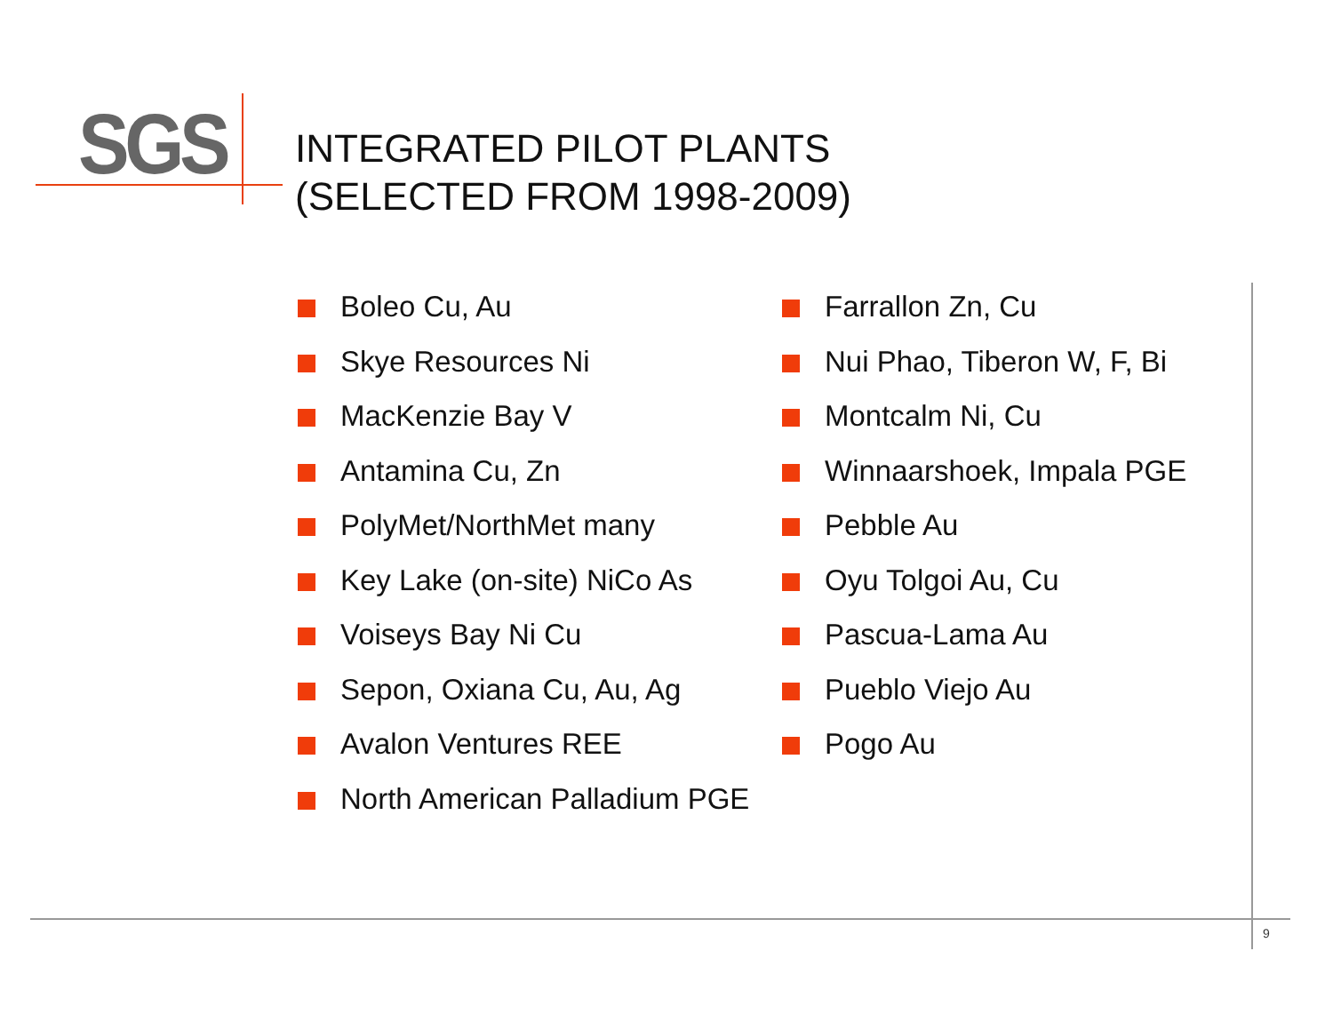SGS
INTEGRATED PILOT PLANTS
(SELECTED FROM 1998-2009)
Boleo Cu, Au
Skye Resources Ni
MacKenzie Bay V
Antamina Cu, Zn
PolyMet/NorthMet many
Key Lake (on-site) NiCo As
Voiseys Bay Ni Cu
Sepon, Oxiana Cu, Au, Ag
Avalon Ventures REE
North American Palladium PGE
Farrallon Zn, Cu
Nui Phao, Tiberon W, F, Bi
Montcalm Ni, Cu
Winnaarshoek, Impala PGE
Pebble Au
Oyu Tolgoi Au, Cu
Pascua-Lama Au
Pueblo Viejo Au
Pogo Au
9